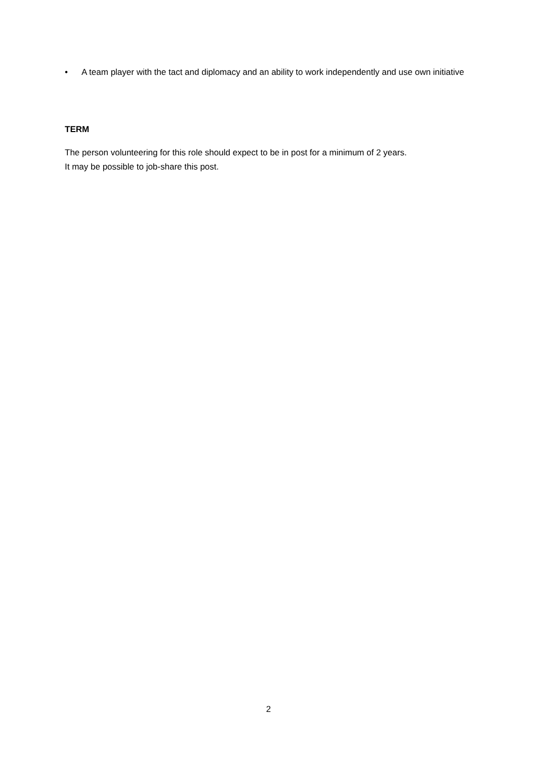• A team player with the tact and diplomacy and an ability to work independently and use own initiative
TERM
The person volunteering for this role should expect to be in post for a minimum of 2 years.
It may be possible to job-share this post.
2